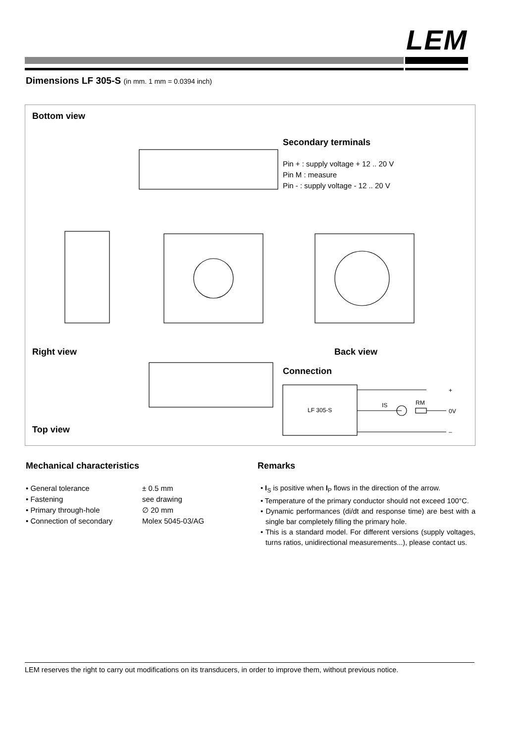LEM
Dimensions LF 305-S (in mm. 1 mm = 0.0394 inch)
Bottom view
Secondary terminals
Pin + : supply voltage + 12 .. 20 V
Pin M : measure
Pin - : supply voltage - 12 .. 20 V
LF 305-S
+
0V
–
IS
RM
Right view Back view
Connection
Top view
Mechanical characteristics Remarks
• General tolerance ± 0.5 mm
• Fastening see drawing
• Primary through-hole ∅ 20 mm
• Connection of secondary Molex 5045-03/AG
• I<sub>S</sub> is positive when I<sub>P</sub> flows in the direction of the arrow.
• Temperature of the primary conductor should not exceed 100°C.
• Dynamic performances (di/dt and response time) are best with a single bar completely filling the primary hole.
• This is a standard model. For different versions (supply voltages, turns ratios, unidirectional measurements...), please contact us.
LEM reserves the right to carry out modifications on its transducers, in order to improve them, without previous notice.